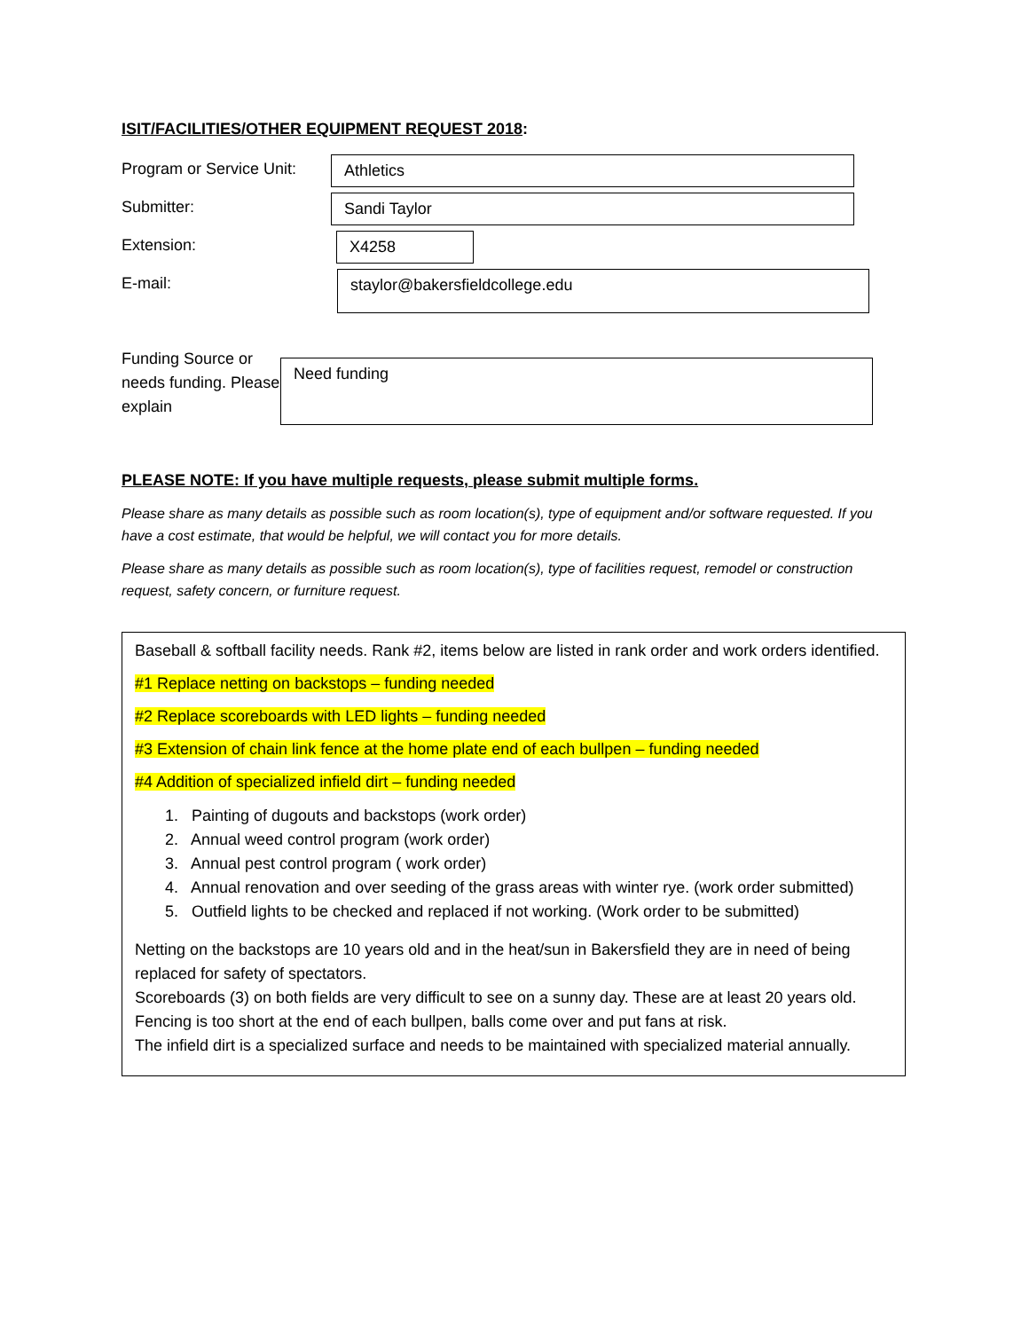ISIT/FACILITIES/OTHER EQUIPMENT REQUEST 2018:
Program or Service Unit:
Athletics
Submitter: Sandi Taylor
Extension: X4258
E-mail:
staylor@bakersfieldcollege.edu
Funding Source or needs funding. Please explain
Need funding
PLEASE NOTE: If you have multiple requests, please submit multiple forms.
Please share as many details as possible such as room location(s), type of equipment and/or software requested. If you have a cost estimate, that would be helpful, we will contact you for more details.
Please share as many details as possible such as room location(s), type of facilities request, remodel or construction request, safety concern, or furniture request.
Baseball & softball facility needs. Rank #2, items below are listed in rank order and work orders identified.
#1 Replace netting on backstops – funding needed
#2 Replace scoreboards with LED lights – funding needed
#3 Extension of chain link fence at the home plate end of each bullpen – funding needed
#4 Addition of specialized infield dirt – funding needed
1. Painting of dugouts and backstops (work order)
2. Annual weed control program (work order)
3. Annual pest control program ( work order)
4. Annual renovation and over seeding of the grass areas with winter rye. (work order submitted)
5. Outfield lights to be checked and replaced if not working. (Work order to be submitted)
Netting on the backstops are 10 years old and in the heat/sun in Bakersfield they are in need of being replaced for safety of spectators.
Scoreboards (3) on both fields are very difficult to see on a sunny day. These are at least 20 years old.
Fencing is too short at the end of each bullpen, balls come over and put fans at risk.
The infield dirt is a specialized surface and needs to be maintained with specialized material annually.